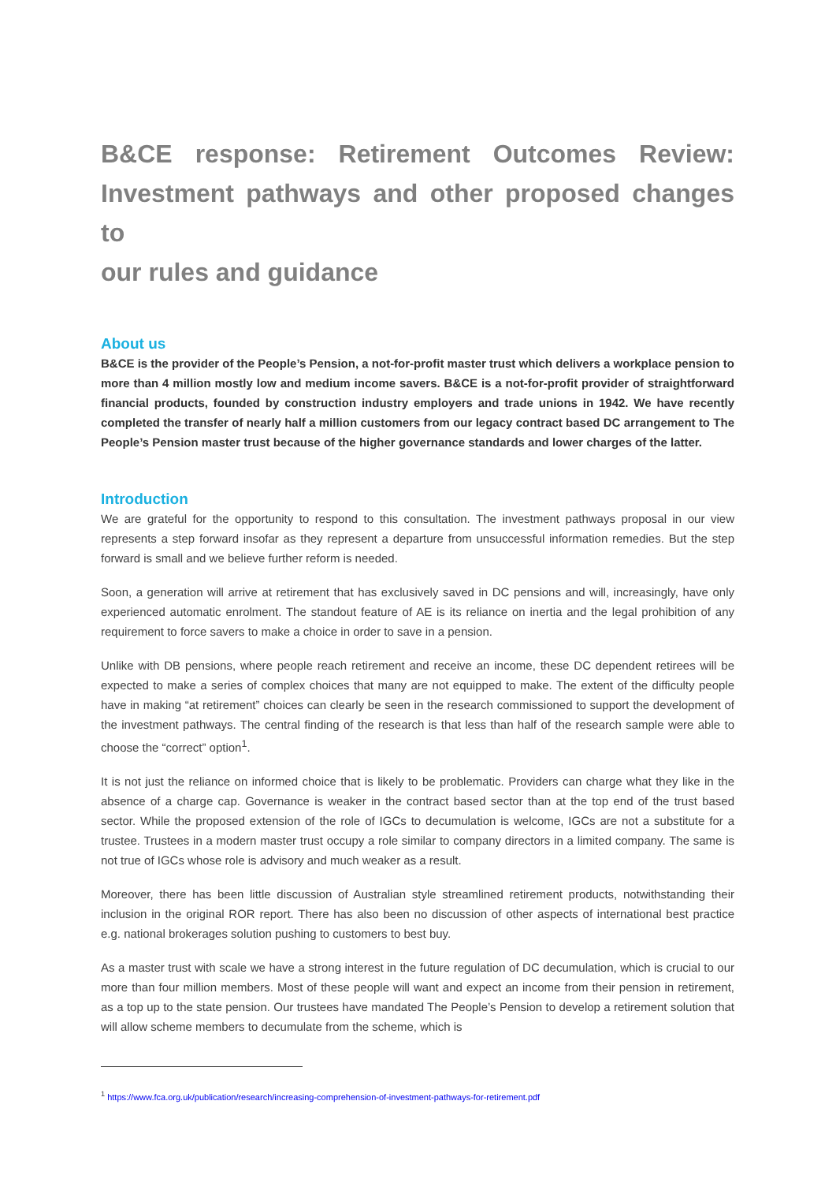B&CE response: Retirement Outcomes Review: Investment pathways and other proposed changes to
our rules and guidance
About us
B&CE is the provider of the People’s Pension, a not-for-profit master trust which delivers a workplace pension to more than 4 million mostly low and medium income savers. B&CE is a not-for-profit provider of straightforward financial products, founded by construction industry employers and trade unions in 1942. We have recently completed the transfer of nearly half a million customers from our legacy contract based DC arrangement to The People’s Pension master trust because of the higher governance standards and lower charges of the latter.
Introduction
We are grateful for the opportunity to respond to this consultation. The investment pathways proposal in our view represents a step forward insofar as they represent a departure from unsuccessful information remedies. But the step forward is small and we believe further reform is needed.
Soon, a generation will arrive at retirement that has exclusively saved in DC pensions and will, increasingly, have only experienced automatic enrolment. The standout feature of AE is its reliance on inertia and the legal prohibition of any requirement to force savers to make a choice in order to save in a pension.
Unlike with DB pensions, where people reach retirement and receive an income, these DC dependent retirees will be expected to make a series of complex choices that many are not equipped to make. The extent of the difficulty people have in making “at retirement” choices can clearly be seen in the research commissioned to support the development of the investment pathways. The central finding of the research is that less than half of the research sample were able to choose the “correct” option<sup>1</sup>.
It is not just the reliance on informed choice that is likely to be problematic. Providers can charge what they like in the absence of a charge cap. Governance is weaker in the contract based sector than at the top end of the trust based sector. While the proposed extension of the role of IGCs to decumulation is welcome, IGCs are not a substitute for a trustee. Trustees in a modern master trust occupy a role similar to company directors in a limited company. The same is not true of IGCs whose role is advisory and much weaker as a result.
Moreover, there has been little discussion of Australian style streamlined retirement products, notwithstanding their inclusion in the original ROR report. There has also been no discussion of other aspects of international best practice e.g. national brokerages solution pushing to customers to best buy.
As a master trust with scale we have a strong interest in the future regulation of DC decumulation, which is crucial to our more than four million members. Most of these people will want and expect an income from their pension in retirement, as a top up to the state pension. Our trustees have mandated The People’s Pension to develop a retirement solution that will allow scheme members to decumulate from the scheme, which is
<sup>1</sup> https://www.fca.org.uk/publication/research/increasing-comprehension-of-investment-pathways-for-retirement.pdf